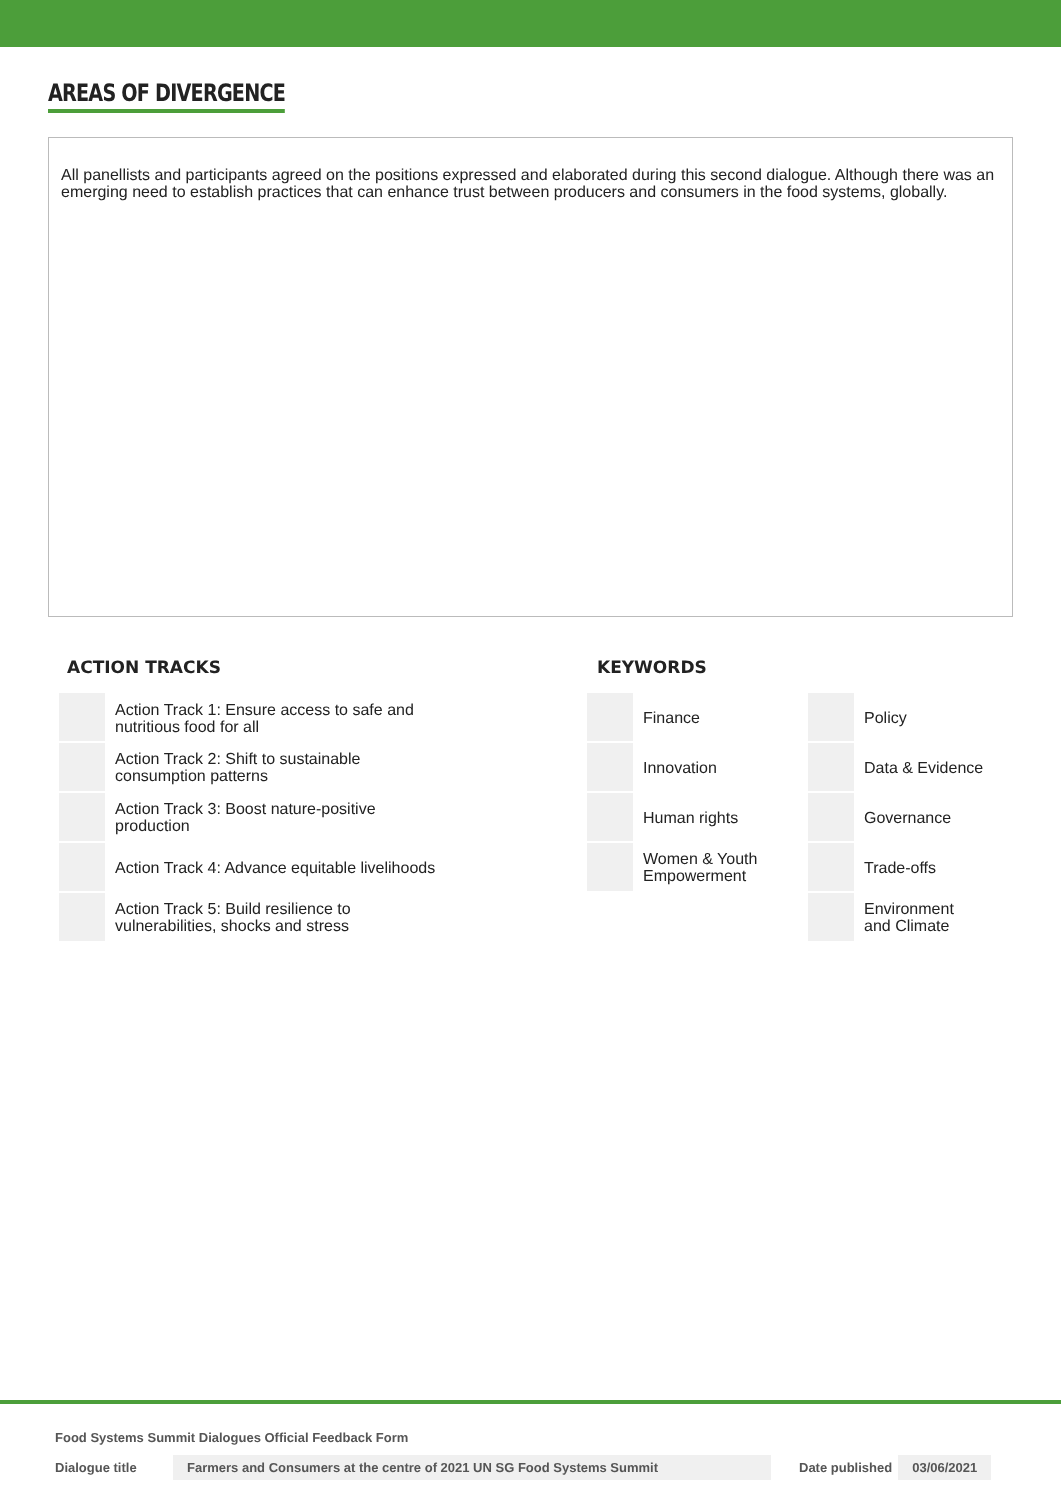AREAS OF DIVERGENCE
All panellists and participants agreed on the positions expressed and elaborated during this second dialogue. Although there was an emerging need to establish practices that can enhance trust between producers and consumers in the food systems, globally.
ACTION TRACKS
| | Action Track 1: Ensure access to safe and nutritious food for all |
| | Action Track 2: Shift to sustainable consumption patterns |
| | Action Track 3: Boost nature-positive production |
| | Action Track 4: Advance equitable livelihoods |
| | Action Track 5: Build resilience to vulnerabilities, shocks and stress |
KEYWORDS
| | Finance | | Policy |
| | Innovation | | Data & Evidence |
| | Human rights | | Governance |
| | Women & Youth Empowerment | | Trade-offs |
| | | | Environment and Climate |
Food Systems Summit Dialogues Official Feedback Form
Dialogue title Farmers and Consumers at the centre of 2021 UN SG Food Systems Summit Date published 03/06/2021